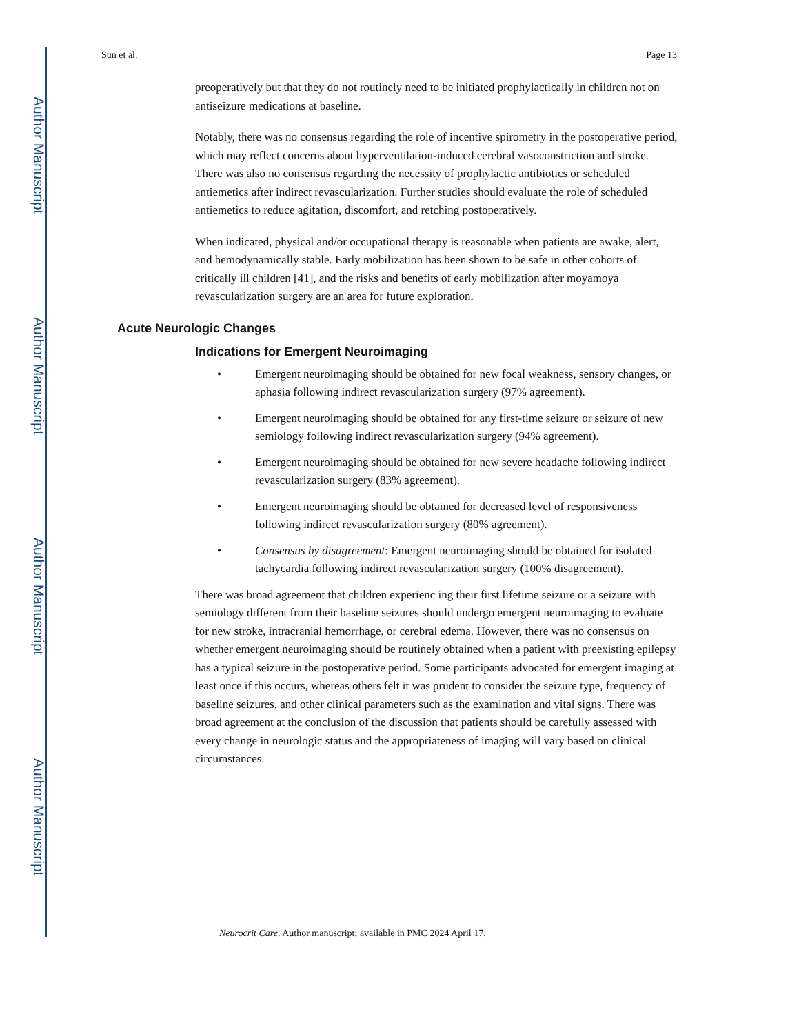Author Manuscript
Author Manuscript
Author Manuscript
Author Manuscript
Sun et al. Page 13
preoperatively but that they do not routinely need to be initiated prophylactically in children not on antiseizure medications at baseline.
Notably, there was no consensus regarding the role of incentive spirometry in the postoperative period, which may reflect concerns about hyperventilation-induced cerebral vasoconstriction and stroke. There was also no consensus regarding the necessity of prophylactic antibiotics or scheduled antiemetics after indirect revascularization. Further studies should evaluate the role of scheduled antiemetics to reduce agitation, discomfort, and retching postoperatively.
When indicated, physical and/or occupational therapy is reasonable when patients are awake, alert, and hemodynamically stable. Early mobilization has been shown to be safe in other cohorts of critically ill children [41], and the risks and benefits of early mobilization after moyamoya revascularization surgery are an area for future exploration.
Acute Neurologic Changes
Indications for Emergent Neuroimaging
• Emergent neuroimaging should be obtained for new focal weakness, sensory changes, or aphasia following indirect revascularization surgery (97% agreement).
• Emergent neuroimaging should be obtained for any first-time seizure or seizure of new semiology following indirect revascularization surgery (94% agreement).
• Emergent neuroimaging should be obtained for new severe headache following indirect revascularization surgery (83% agreement).
• Emergent neuroimaging should be obtained for decreased level of responsiveness following indirect revascularization surgery (80% agreement).
• Consensus by disagreement: Emergent neuroimaging should be obtained for isolated tachycardia following indirect revascularization surgery (100% disagreement).
There was broad agreement that children experienc ing their first lifetime seizure or a seizure with semiology different from their baseline seizures should undergo emergent neuroimaging to evaluate for new stroke, intracranial hemorrhage, or cerebral edema. However, there was no consensus on whether emergent neuroimaging should be routinely obtained when a patient with preexisting epilepsy has a typical seizure in the postoperative period. Some participants advocated for emergent imaging at least once if this occurs, whereas others felt it was prudent to consider the seizure type, frequency of baseline seizures, and other clinical parameters such as the examination and vital signs. There was broad agreement at the conclusion of the discussion that patients should be carefully assessed with every change in neurologic status and the appropriateness of imaging will vary based on clinical circumstances.
Neurocrit Care. Author manuscript; available in PMC 2024 April 17.